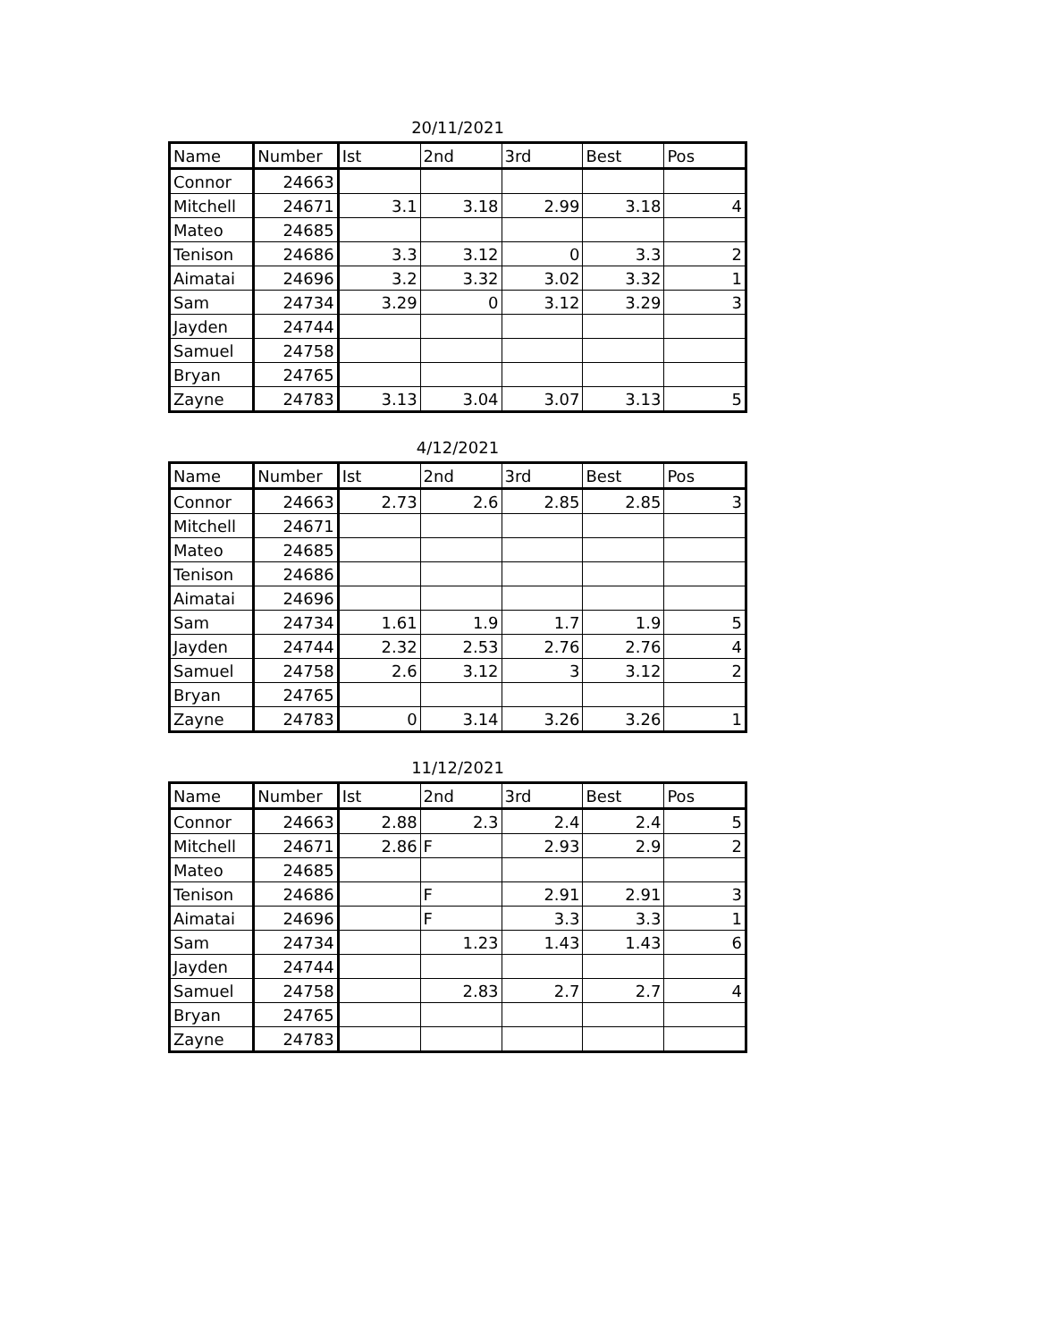20/11/2021
| Name | Number | Ist | 2nd | 3rd | Best | Pos |
| --- | --- | --- | --- | --- | --- | --- |
| Connor | 24663 | | | | | |
| Mitchell | 24671 | 3.1 | 3.18 | 2.99 | 3.18 | 4 |
| Mateo | 24685 | | | | | |
| Tenison | 24686 | 3.3 | 3.12 | 0 | 3.3 | 2 |
| Aimatai | 24696 | 3.2 | 3.32 | 3.02 | 3.32 | 1 |
| Sam | 24734 | 3.29 | 0 | 3.12 | 3.29 | 3 |
| Jayden | 24744 | | | | | |
| Samuel | 24758 | | | | | |
| Bryan | 24765 | | | | | |
| Zayne | 24783 | 3.13 | 3.04 | 3.07 | 3.13 | 5 |
4/12/2021
| Name | Number | Ist | 2nd | 3rd | Best | Pos |
| --- | --- | --- | --- | --- | --- | --- |
| Connor | 24663 | 2.73 | 2.6 | 2.85 | 2.85 | 3 |
| Mitchell | 24671 | | | | | |
| Mateo | 24685 | | | | | |
| Tenison | 24686 | | | | | |
| Aimatai | 24696 | | | | | |
| Sam | 24734 | 1.61 | 1.9 | 1.7 | 1.9 | 5 |
| Jayden | 24744 | 2.32 | 2.53 | 2.76 | 2.76 | 4 |
| Samuel | 24758 | 2.6 | 3.12 | 3 | 3.12 | 2 |
| Bryan | 24765 | | | | | |
| Zayne | 24783 | 0 | 3.14 | 3.26 | 3.26 | 1 |
11/12/2021
| Name | Number | Ist | 2nd | 3rd | Best | Pos |
| --- | --- | --- | --- | --- | --- | --- |
| Connor | 24663 | 2.88 | 2.3 | 2.4 | 2.4 | 5 |
| Mitchell | 24671 | 2.86 | F | 2.93 | 2.9 | 2 |
| Mateo | 24685 | | | | | |
| Tenison | 24686 | | F | 2.91 | 2.91 | 3 |
| Aimatai | 24696 | | F | 3.3 | 3.3 | 1 |
| Sam | 24734 | | 1.23 | 1.43 | 1.43 | 6 |
| Jayden | 24744 | | | | | |
| Samuel | 24758 | | 2.83 | 2.7 | 2.7 | 4 |
| Bryan | 24765 | | | | | |
| Zayne | 24783 | | | | | |